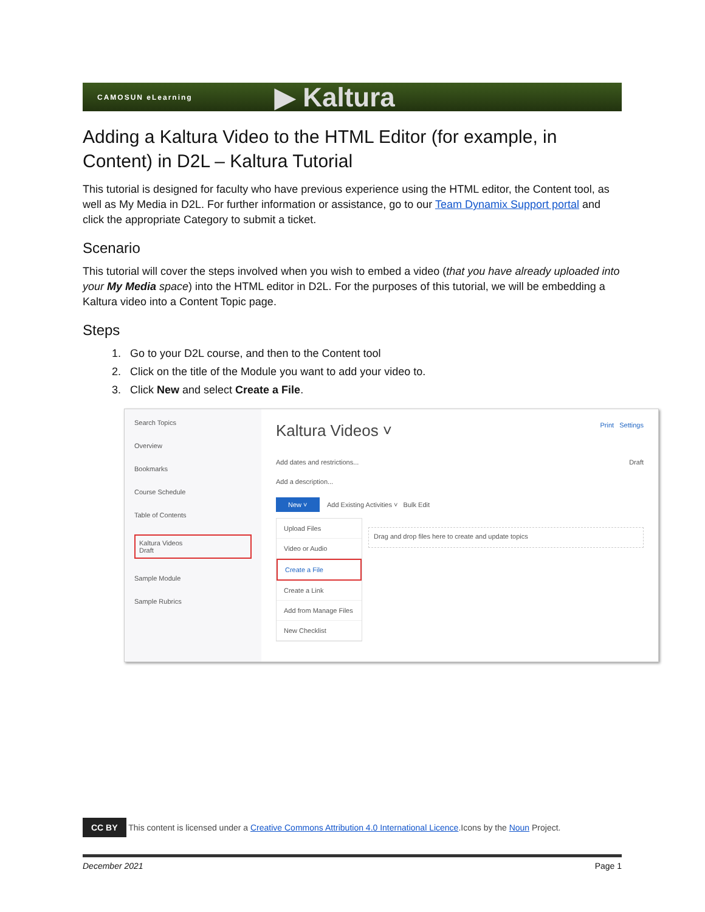CAMOSUN eLearning
▶ Kaltura
Adding a Kaltura Video to the HTML Editor (for example, in Content) in D2L – Kaltura Tutorial
This tutorial is designed for faculty who have previous experience using the HTML editor, the Content tool, as well as My Media in D2L. For further information or assistance, go to our Team Dynamix Support portal and click the appropriate Category to submit a ticket.
Scenario
This tutorial will cover the steps involved when you wish to embed a video (that you have already uploaded into your My Media space) into the HTML editor in D2L. For the purposes of this tutorial, we will be embedding a Kaltura video into a Content Topic page.
Steps
1. Go to your D2L course, and then to the Content tool
2. Click on the title of the Module you want to add your video to.
3. Click New and select Create a File.
Search Topics
Overview
Bookmarks
Course Schedule
Table of Contents
Kaltura Videos
Draft
Sample Module
Sample Rubrics
Kaltura Videos ˅ Print Settings
Add dates and restrictions... Draft
Add a description...
New ˅ Add Existing Activities ˅ Bulk Edit
Upload Files
Video or Audio
Create a File
Create a Link
Add from Manage Files
New Checklist
Drag and drop files here to create and update topics
CC BY This content is licensed under a Creative Commons Attribution 4.0 International Licence.Icons by the Noun Project.
December 2021 Page 1